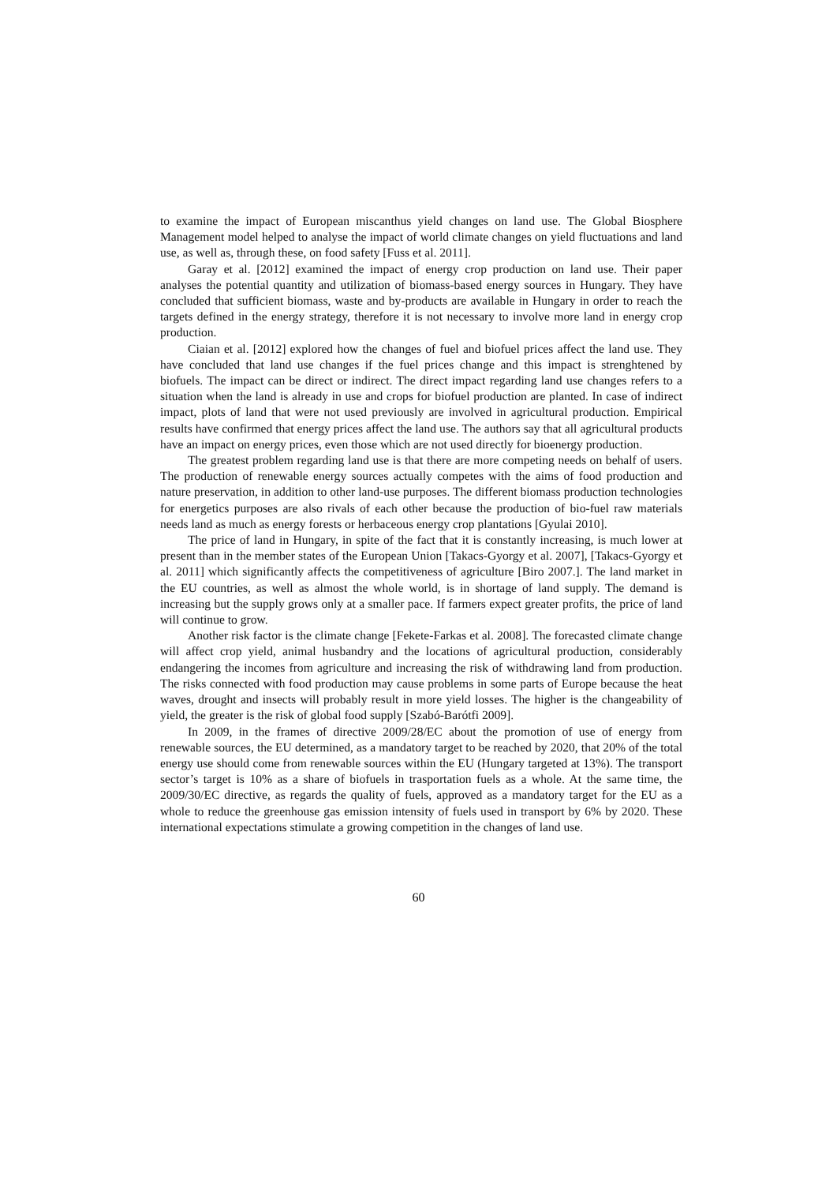to examine the impact of European miscanthus yield changes on land use. The Global Biosphere Management model helped to analyse the impact of world climate changes on yield fluctuations and land use, as well as, through these, on food safety [Fuss et al. 2011].
Garay et al. [2012] examined the impact of energy crop production on land use. Their paper analyses the potential quantity and utilization of biomass-based energy sources in Hungary. They have concluded that sufficient biomass, waste and by-products are available in Hungary in order to reach the targets defined in the energy strategy, therefore it is not necessary to involve more land in energy crop production.
Ciaian et al. [2012] explored how the changes of fuel and biofuel prices affect the land use. They have concluded that land use changes if the fuel prices change and this impact is strenghtened by biofuels. The impact can be direct or indirect. The direct impact regarding land use changes refers to a situation when the land is already in use and crops for biofuel production are planted. In case of indirect impact, plots of land that were not used previously are involved in agricultural production. Empirical results have confirmed that energy prices affect the land use. The authors say that all agricultural products have an impact on energy prices, even those which are not used directly for bioenergy production.
The greatest problem regarding land use is that there are more competing needs on behalf of users. The production of renewable energy sources actually competes with the aims of food production and nature preservation, in addition to other land-use purposes. The different biomass production technologies for energetics purposes are also rivals of each other because the production of bio-fuel raw materials needs land as much as energy forests or herbaceous energy crop plantations [Gyulai 2010].
The price of land in Hungary, in spite of the fact that it is constantly increasing, is much lower at present than in the member states of the European Union [Takacs-Gyorgy et al. 2007], [Takacs-Gyorgy et al. 2011] which significantly affects the competitiveness of agriculture [Biro 2007.]. The land market in the EU countries, as well as almost the whole world, is in shortage of land supply. The demand is increasing but the supply grows only at a smaller pace. If farmers expect greater profits, the price of land will continue to grow.
Another risk factor is the climate change [Fekete-Farkas et al. 2008]. The forecasted climate change will affect crop yield, animal husbandry and the locations of agricultural production, considerably endangering the incomes from agriculture and increasing the risk of withdrawing land from production. The risks connected with food production may cause problems in some parts of Europe because the heat waves, drought and insects will probably result in more yield losses. The higher is the changeability of yield, the greater is the risk of global food supply [Szabó-Barótfi 2009].
In 2009, in the frames of directive 2009/28/EC about the promotion of use of energy from renewable sources, the EU determined, as a mandatory target to be reached by 2020, that 20% of the total energy use should come from renewable sources within the EU (Hungary targeted at 13%). The transport sector’s target is 10% as a share of biofuels in trasportation fuels as a whole. At the same time, the 2009/30/EC directive, as regards the quality of fuels, approved as a mandatory target for the EU as a whole to reduce the greenhouse gas emission intensity of fuels used in transport by 6% by 2020. These international expectations stimulate a growing competition in the changes of land use.
60